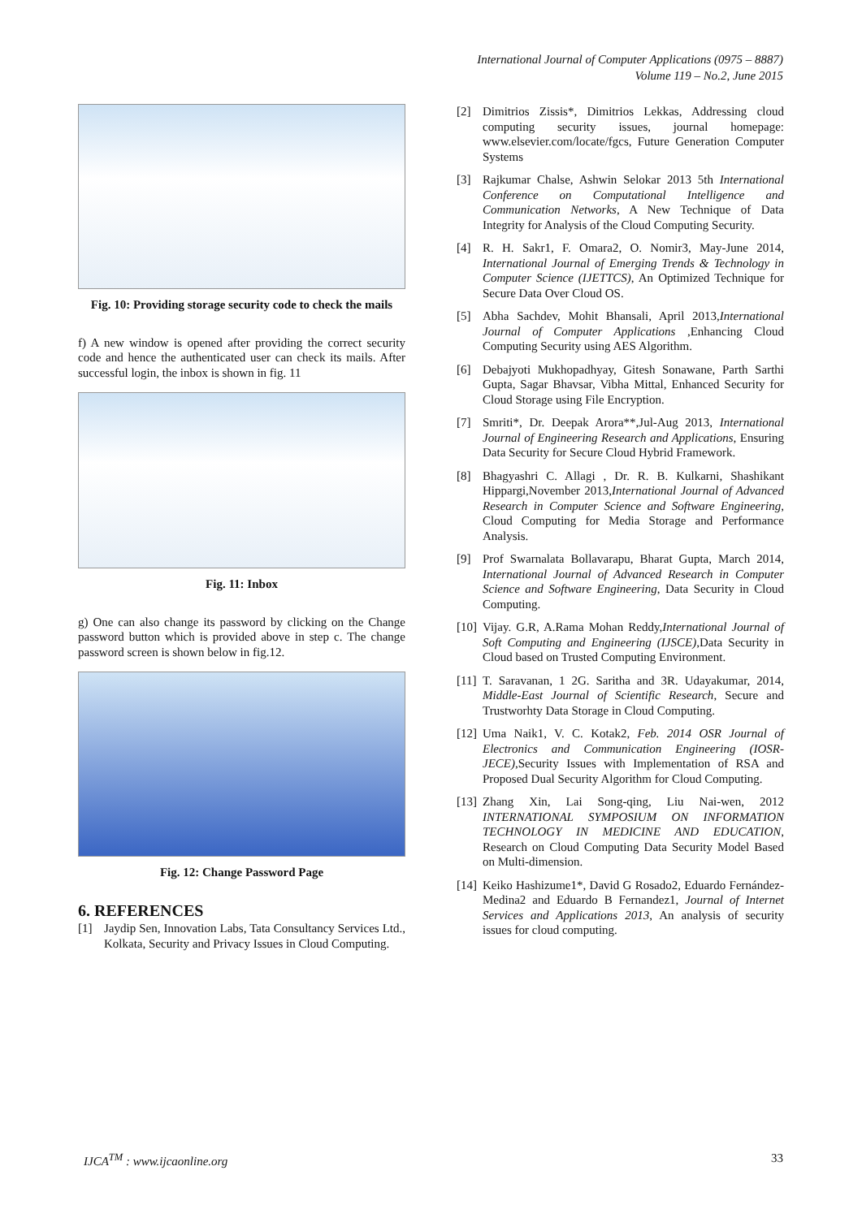International Journal of Computer Applications (0975 – 8887)
Volume 119 – No.2, June 2015
Fig. 10: Providing storage security code to check the mails
f) A new window is opened after providing the correct security code and hence the authenticated user can check its mails. After successful login, the inbox is shown in fig. 11
Fig. 11: Inbox
g) One can also change its password by clicking on the Change password button which is provided above in step c. The change password screen is shown below in fig.12.
Fig. 12: Change Password Page
6. REFERENCES
[1] Jaydip Sen, Innovation Labs, Tata Consultancy Services Ltd., Kolkata, Security and Privacy Issues in Cloud Computing.
[2] Dimitrios Zissis*, Dimitrios Lekkas, Addressing cloud computing security issues, journal homepage: www.elsevier.com/locate/fgcs, Future Generation Computer Systems
[3] Rajkumar Chalse, Ashwin Selokar 2013 5th International Conference on Computational Intelligence and Communication Networks, A New Technique of Data Integrity for Analysis of the Cloud Computing Security.
[4] R. H. Sakr1, F. Omara2, O. Nomir3, May-June 2014, International Journal of Emerging Trends & Technology in Computer Science (IJETTCS), An Optimized Technique for Secure Data Over Cloud OS.
[5] Abha Sachdev, Mohit Bhansali, April 2013,International Journal of Computer Applications ,Enhancing Cloud Computing Security using AES Algorithm.
[6] Debajyoti Mukhopadhyay, Gitesh Sonawane, Parth Sarthi Gupta, Sagar Bhavsar, Vibha Mittal, Enhanced Security for Cloud Storage using File Encryption.
[7] Smriti*, Dr. Deepak Arora**,Jul-Aug 2013, International Journal of Engineering Research and Applications, Ensuring Data Security for Secure Cloud Hybrid Framework.
[8] Bhagyashri C. Allagi , Dr. R. B. Kulkarni, Shashikant Hippargi,November 2013,International Journal of Advanced Research in Computer Science and Software Engineering, Cloud Computing for Media Storage and Performance Analysis.
[9] Prof Swarnalata Bollavarapu, Bharat Gupta, March 2014, International Journal of Advanced Research in Computer Science and Software Engineering, Data Security in Cloud Computing.
[10] Vijay. G.R, A.Rama Mohan Reddy,International Journal of Soft Computing and Engineering (IJSCE),Data Security in Cloud based on Trusted Computing Environment.
[11] T. Saravanan, 1 2G. Saritha and 3R. Udayakumar, 2014, Middle-East Journal of Scientific Research, Secure and Trustworhty Data Storage in Cloud Computing.
[12] Uma Naik1, V. C. Kotak2, Feb. 2014 OSR Journal of Electronics and Communication Engineering (IOSR-JECE),Security Issues with Implementation of RSA and Proposed Dual Security Algorithm for Cloud Computing.
[13] Zhang Xin, Lai Song-qing, Liu Nai-wen, 2012 INTERNATIONAL SYMPOSIUM ON INFORMATION TECHNOLOGY IN MEDICINE AND EDUCATION, Research on Cloud Computing Data Security Model Based on Multi-dimension.
[14] Keiko Hashizume1*, David G Rosado2, Eduardo Fernández-Medina2 and Eduardo B Fernandez1, Journal of Internet Services and Applications 2013, An analysis of security issues for cloud computing.
IJCA<sup>TM</sup> : www.ijcaonline.org 33